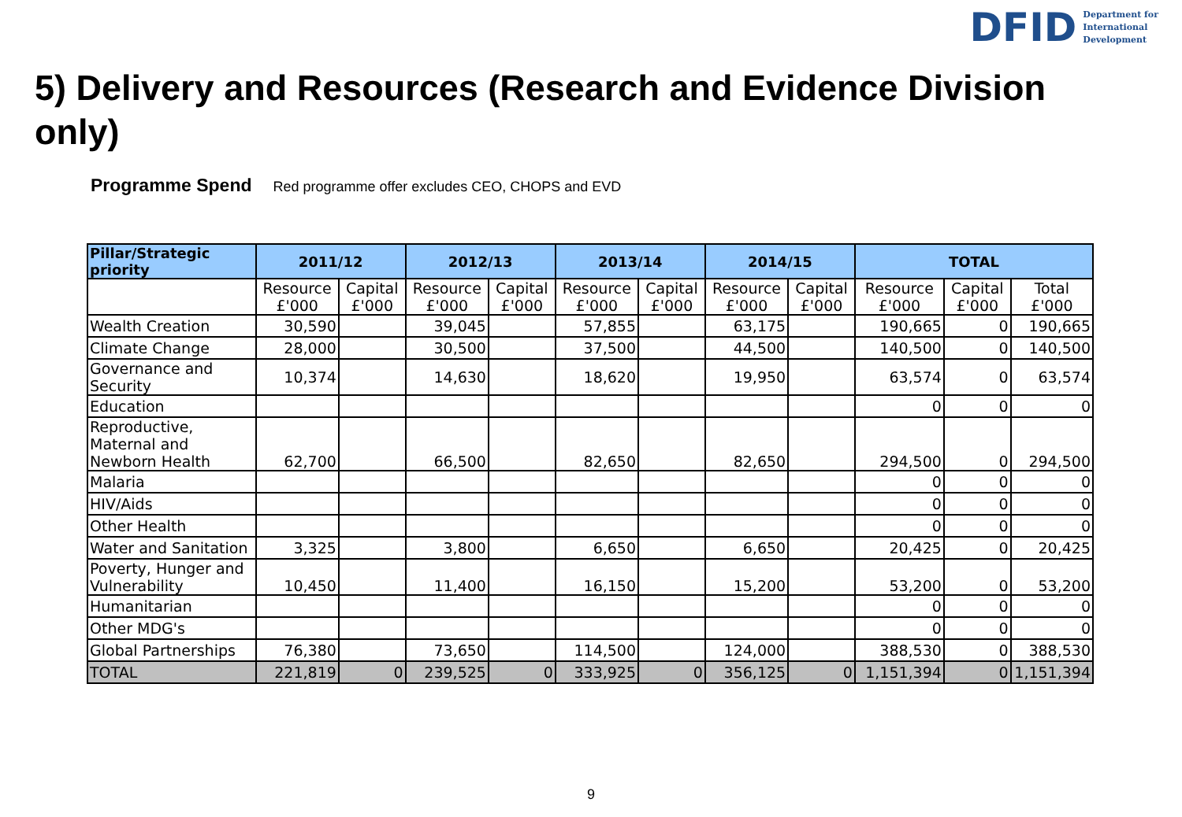DFID Department for
International
Development
5) Delivery and Resources (Research and Evidence Division only)
Programme Spend Red programme offer excludes CEO, CHOPS and EVD
| Pillar/Strategic priority | 2011/12 | | 2012/13 | | 2013/14 | | 2014/15 | | TOTAL | | |
| --- | --- | --- | --- | --- | --- | --- | --- | --- | --- | --- | --- |
| | Resource £'000 | Capital £'000 | Resource £'000 | Capital £'000 | Resource £'000 | Capital £'000 | Resource £'000 | Capital £'000 | Resource £'000 | Capital £'000 | Total £'000 |
| Wealth Creation | 30,590 | | 39,045 | | 57,855 | | 63,175 | | 190,665 | 0 | 190,665 |
| Climate Change | 28,000 | | 30,500 | | 37,500 | | 44,500 | | 140,500 | 0 | 140,500 |
| Governance and Security | 10,374 | | 14,630 | | 18,620 | | 19,950 | | 63,574 | 0 | 63,574 |
| Education | | | | | | | | | 0 | 0 | 0 |
| Reproductive, Maternal and Newborn Health | 62,700 | | 66,500 | | 82,650 | | 82,650 | | 294,500 | 0 | 294,500 |
| Malaria | | | | | | | | | 0 | 0 | 0 |
| HIV/Aids | | | | | | | | | 0 | 0 | 0 |
| Other Health | | | | | | | | | 0 | 0 | 0 |
| Water and Sanitation | 3,325 | | 3,800 | | 6,650 | | 6,650 | | 20,425 | 0 | 20,425 |
| Poverty, Hunger and Vulnerability | 10,450 | | 11,400 | | 16,150 | | 15,200 | | 53,200 | 0 | 53,200 |
| Humanitarian | | | | | | | | | 0 | 0 | 0 |
| Other MDG's | | | | | | | | | 0 | 0 | 0 |
| Global Partnerships | 76,380 | | 73,650 | | 114,500 | | 124,000 | | 388,530 | 0 | 388,530 |
| TOTAL | 221,819 | 0 | 239,525 | 0 | 333,925 | 0 | 356,125 | 0 | 1,151,394 | 0 | 1,151,394 |
9